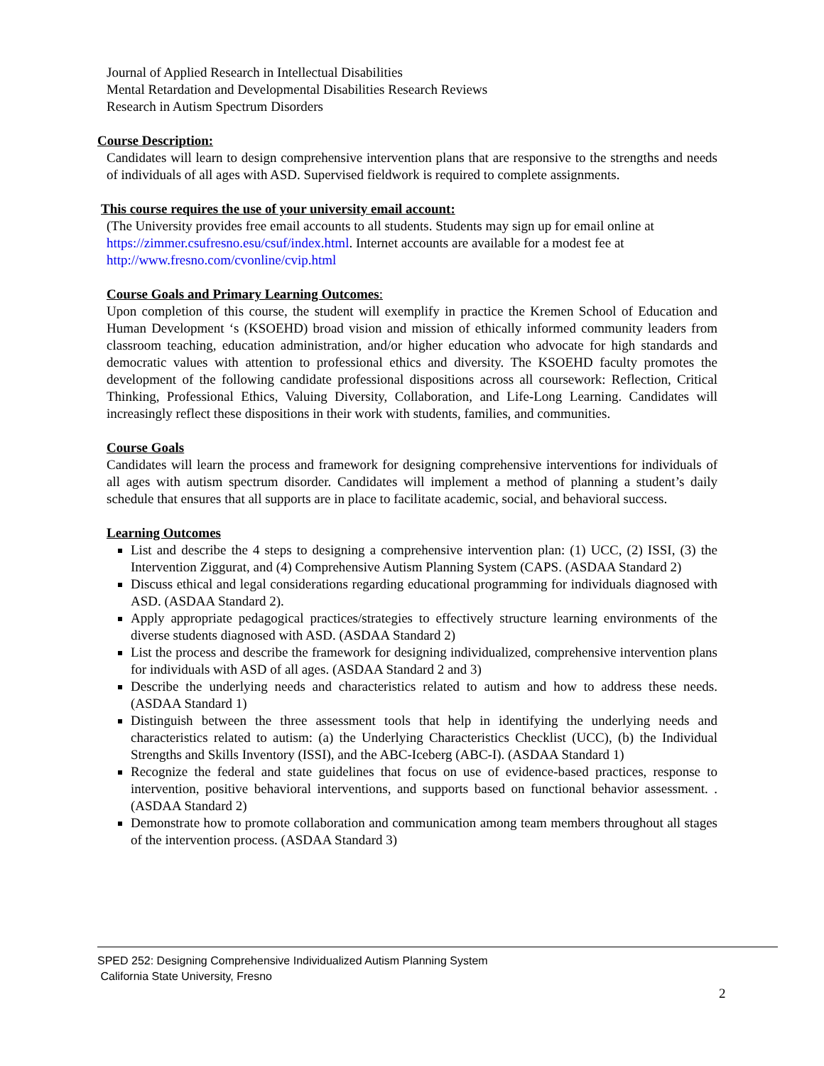Journal of Applied Research in Intellectual Disabilities
Mental Retardation and Developmental Disabilities Research Reviews
Research in Autism Spectrum Disorders
Course Description:
Candidates will learn to design comprehensive intervention plans that are responsive to the strengths and needs of individuals of all ages with ASD. Supervised fieldwork is required to complete assignments.
This course requires the use of your university email account:
(The University provides free email accounts to all students. Students may sign up for email online at https://zimmer.csufresno.esu/csuf/index.html. Internet accounts are available for a modest fee at http://www.fresno.com/cvonline/cvip.html
Course Goals and Primary Learning Outcomes:
Upon completion of this course, the student will exemplify in practice the Kremen School of Education and Human Development ‘s (KSOEHD) broad vision and mission of ethically informed community leaders from classroom teaching, education administration, and/or higher education who advocate for high standards and democratic values with attention to professional ethics and diversity. The KSOEHD faculty promotes the development of the following candidate professional dispositions across all coursework: Reflection, Critical Thinking, Professional Ethics, Valuing Diversity, Collaboration, and Life-Long Learning. Candidates will increasingly reflect these dispositions in their work with students, families, and communities.
Course Goals
Candidates will learn the process and framework for designing comprehensive interventions for individuals of all ages with autism spectrum disorder. Candidates will implement a method of planning a student’s daily schedule that ensures that all supports are in place to facilitate academic, social, and behavioral success.
Learning Outcomes
List and describe the 4 steps to designing a comprehensive intervention plan: (1) UCC, (2) ISSI, (3) the Intervention Ziggurat, and (4) Comprehensive Autism Planning System (CAPS. (ASDAA Standard 2)
Discuss ethical and legal considerations regarding educational programming for individuals diagnosed with ASD. (ASDAA Standard 2).
Apply appropriate pedagogical practices/strategies to effectively structure learning environments of the diverse students diagnosed with ASD. (ASDAA Standard 2)
List the process and describe the framework for designing individualized, comprehensive intervention plans for individuals with ASD of all ages. (ASDAA Standard 2 and 3)
Describe the underlying needs and characteristics related to autism and how to address these needs. (ASDAA Standard 1)
Distinguish between the three assessment tools that help in identifying the underlying needs and characteristics related to autism: (a) the Underlying Characteristics Checklist (UCC), (b) the Individual Strengths and Skills Inventory (ISSI), and the ABC-Iceberg (ABC-I). (ASDAA Standard 1)
Recognize the federal and state guidelines that focus on use of evidence-based practices, response to intervention, positive behavioral interventions, and supports based on functional behavior assessment. . (ASDAA Standard 2)
Demonstrate how to promote collaboration and communication among team members throughout all stages of the intervention process. (ASDAA Standard 3)
SPED 252: Designing Comprehensive Individualized Autism Planning System
California State University, Fresno
2